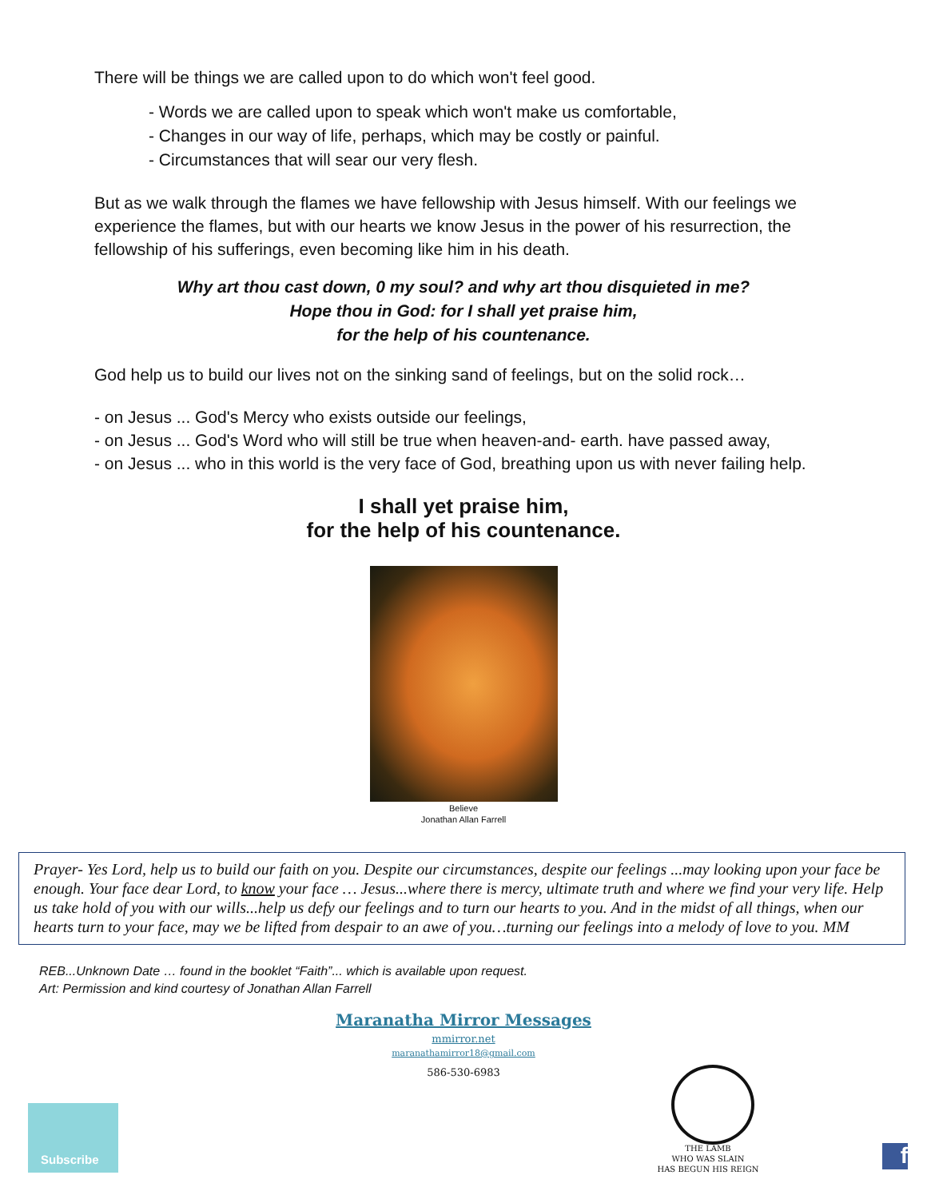There will be things we are called upon to do which won't feel good.
- Words we are called upon to speak which won't make us comfortable,
- Changes in our way of life, perhaps, which may be costly or painful.
- Circumstances that will sear our very flesh.
But as we walk through the flames we have fellowship with Jesus himself. With our feelings we experience the flames, but with our hearts we know Jesus in the power of his resurrection, the fellowship of his sufferings, even becoming like him in his death.
Why art thou cast down, 0 my soul? and why art thou disquieted in me?
Hope thou in God: for I shall yet praise him,
for the help of his countenance.
God help us to build our lives not on the sinking sand of feelings, but on the solid rock…
- on Jesus ... God's Mercy who exists outside our feelings,
- on Jesus ... God's Word who will still be true when heaven-and- earth. have passed away,
- on Jesus ... who in this world is the very face of God, breathing upon us with never failing help.
I shall yet praise him,
for the help of his countenance.
Believe
Jonathan Allan Farrell
Prayer- Yes Lord, help us to build our faith on you. Despite our circumstances, despite our feelings ...may looking upon your face be enough. Your face dear Lord, to know your face … Jesus...where there is mercy, ultimate truth and where we find your very life. Help us take hold of you with our wills...help us defy our feelings and to turn our hearts to you. And in the midst of all things, when our hearts turn to your face, may we be lifted from despair to an awe of you…turning our feelings into a melody of love to you. MM
REB...Unknown Date … found in the booklet “Faith”... which is available upon request.
Art: Permission and kind courtesy of Jonathan Allan Farrell
Maranatha Mirror Messages
mmirror.net
maranathamirror18@gmail.com
586-530-6983
Subscribe
THE LAMB
WHO WAS SLAIN
HAS BEGUN HIS REIGN
f